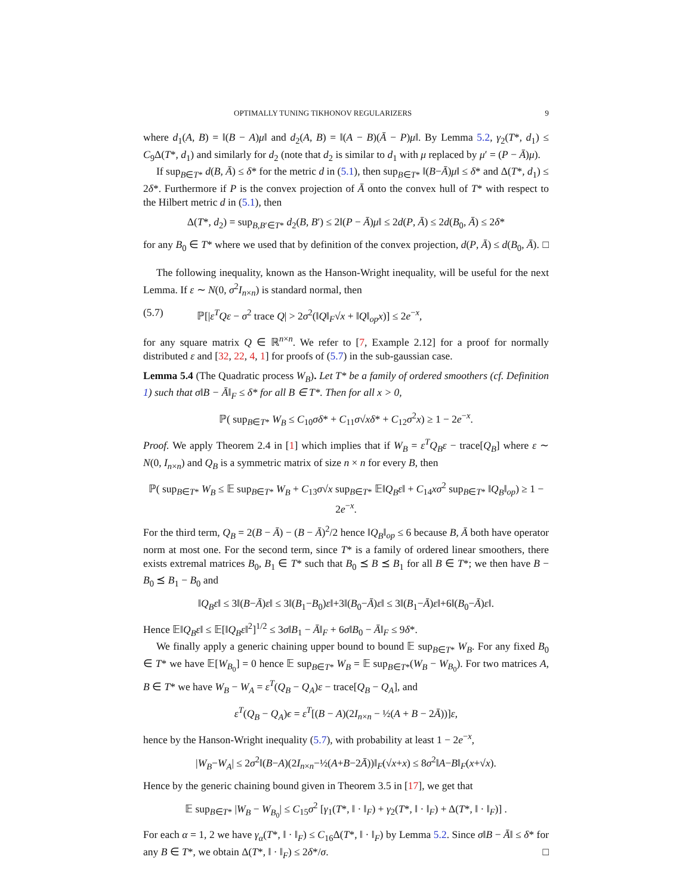OPTIMALLY TUNING TIKHONOV REGULARIZERS 9
where d<sub>1</sub>(A, B) = ‖(B − A)μ‖ and d<sub>2</sub>(A, B) = ‖(A − B)(Ā − P)μ‖. By Lemma 5.2, γ<sub>2</sub>(T*, d<sub>1</sub>) ≤ C<sub>9</sub>Δ(T*, d<sub>1</sub>) and similarly for d<sub>2</sub> (note that d<sub>2</sub> is similar to d<sub>1</sub> with μ replaced by μ′ = (P − Ā)μ).
If sup<sub>B∈T*</sub> d(B, Ā) ≤ δ* for the metric d in (5.1), then sup<sub>B∈T*</sub> ‖(B−Ā)μ‖ ≤ δ* and Δ(T*, d<sub>1</sub>) ≤ 2δ*. Furthermore if P is the convex projection of Ā onto the convex hull of T* with respect to the Hilbert metric d in (5.1), then
Δ(T*, d<sub>2</sub>) = sup<sub>B,B′∈T*</sub> d<sub>2</sub>(B, B′) ≤ 2‖(P − Ā)μ‖ ≤ 2d(P, Ā) ≤ 2d(B<sub>0</sub>, Ā) ≤ 2δ*
for any B<sub>0</sub> ∈ T* where we used that by definition of the convex projection, d(P, Ā) ≤ d(B<sub>0</sub>, Ā). □
The following inequality, known as the Hanson-Wright inequality, will be useful for the next Lemma. If ε ∼ N(0, σ<sup>2</sup>I<sub>n×n</sub>) is standard normal, then
(5.7) ℙ[|ε<sup>T</sup>Qε − σ<sup>2</sup> trace Q| > 2σ<sup>2</sup>(‖Q‖<sub>F</sub>√x + ‖Q‖<sub>op</sub>x)] ≤ 2e<sup>−x</sup>,
for any square matrix Q ∈ ℝ<sup>n×n</sup>. We refer to [7, Example 2.12] for a proof for normally distributed ε and [32, 22, 4, 1] for proofs of (5.7) in the sub-gaussian case.
Lemma 5.4 (The Quadratic process W<sub>B</sub>). Let T* be a family of ordered smoothers (cf. Definition 1) such that σ‖B − Ā‖<sub>F</sub> ≤ δ* for all B ∈ T*. Then for all x > 0,
ℙ( sup<sub>B∈T*</sub> W<sub>B</sub> ≤ C<sub>10</sub>σδ* + C<sub>11</sub>σ√xδ* + C<sub>12</sub>σ<sup>2</sup>x) ≥ 1 − 2e<sup>−x</sup>.
Proof. We apply Theorem 2.4 in [1] which implies that if W<sub>B</sub> = ε<sup>T</sup>Q<sub>B</sub>ε − trace[Q<sub>B</sub>] where ε ∼ N(0, I<sub>n×n</sub>) and Q<sub>B</sub> is a symmetric matrix of size n × n for every B, then
ℙ( sup<sub>B∈T*</sub> W<sub>B</sub> ≤ 𝔼 sup<sub>B∈T*</sub> W<sub>B</sub> + C<sub>13</sub>σ√x sup<sub>B∈T*</sub> 𝔼‖Q<sub>B</sub>ε‖ + C<sub>14</sub>xσ<sup>2</sup> sup<sub>B∈T*</sub> ‖Q<sub>B</sub>‖<sub>op</sub>) ≥ 1 − 2e<sup>−x</sup>.
For the third term, Q<sub>B</sub> = 2(B − Ā) − (B − Ā)<sup>2</sup>/2 hence ‖Q<sub>B</sub>‖<sub>op</sub> ≤ 6 because B, Ā both have operator norm at most one. For the second term, since T* is a family of ordered linear smoothers, there exists extremal matrices B<sub>0</sub>, B<sub>1</sub> ∈ T* such that B<sub>0</sub> ⪯ B ⪯ B<sub>1</sub> for all B ∈ T*; we then have B − B<sub>0</sub> ⪯ B<sub>1</sub> − B<sub>0</sub> and
‖Q<sub>B</sub>ε‖ ≤ 3‖(B−Ā)ε‖ ≤ 3‖(B<sub>1</sub>−B<sub>0</sub>)ε‖+3‖(B<sub>0</sub>−Ā)ε‖ ≤ 3‖(B<sub>1</sub>−Ā)ε‖+6‖(B<sub>0</sub>−Ā)ε‖.
Hence 𝔼‖Q<sub>B</sub>ε‖ ≤ 𝔼[‖Q<sub>B</sub>ε‖<sup>2</sup>]<sup>1/2</sup> ≤ 3σ‖B<sub>1</sub> − Ā‖<sub>F</sub> + 6σ‖B<sub>0</sub> − Ā‖<sub>F</sub> ≤ 9δ*.
We finally apply a generic chaining upper bound to bound 𝔼 sup<sub>B∈T*</sub> W<sub>B</sub>. For any fixed B<sub>0</sub> ∈ T* we have 𝔼[W<sub>B<sub>0</sub></sub>] = 0 hence 𝔼 sup<sub>B∈T*</sub> W<sub>B</sub> = 𝔼 sup<sub>B∈T*</sub>(W<sub>B</sub> − W<sub>B<sub>0</sub></sub>). For two matrices A, B ∈ T* we have W<sub>B</sub> − W<sub>A</sub> = ε<sup>T</sup>(Q<sub>B</sub> − Q<sub>A</sub>)ε − trace[Q<sub>B</sub> − Q<sub>A</sub>], and
ε<sup>T</sup>(Q<sub>B</sub> − Q<sub>A</sub>)ϵ = ε<sup>T</sup>[(B − A)(2I<sub>n×n</sub> − ½(A + B − 2Ā))]ε,
hence by the Hanson-Wright inequality (5.7), with probability at least 1 − 2e<sup>−x</sup>,
|W<sub>B</sub>−W<sub>A</sub>| ≤ 2σ<sup>2</sup>‖(B−A)(2I<sub>n×n</sub>−½(A+B−2Ā))‖<sub>F</sub>(√x+x) ≤ 8σ<sup>2</sup>‖A−B‖<sub>F</sub>(x+√x).
Hence by the generic chaining bound given in Theorem 3.5 in [17], we get that
𝔼 sup<sub>B∈T*</sub> |W<sub>B</sub> − W<sub>B<sub>0</sub></sub>| ≤ C<sub>15</sub>σ<sup>2</sup> [γ<sub>1</sub>(T*, ‖ · ‖<sub>F</sub>) + γ<sub>2</sub>(T*, ‖ · ‖<sub>F</sub>) + Δ(T*, ‖ · ‖<sub>F</sub>)] .
For each α = 1, 2 we have γ<sub>α</sub>(T*, ‖ · ‖<sub>F</sub>) ≤ C<sub>16</sub>Δ(T*, ‖ · ‖<sub>F</sub>) by Lemma 5.2. Since σ‖B − Ā‖ ≤ δ* for any B ∈ T*, we obtain Δ(T*, ‖ · ‖<sub>F</sub>) ≤ 2δ*/σ. □